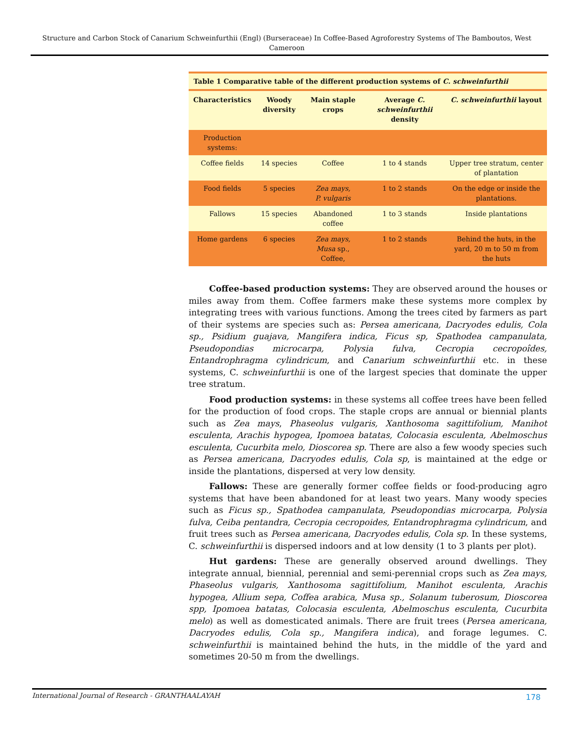Structure and Carbon Stock of Canarium Schweinfurthii (Engl) (Burseraceae) In Coffee-Based Agroforestry Systems of The Bamboutos, West Cameroon
Table 1 Comparative table of the different production systems of C. schweinfurthii
| Characteristics | Woody diversity | Main staple crops | Average C. schweinfurthii density | C. schweinfurthii layout |
| --- | --- | --- | --- | --- |
| Production systems: | | | | |
| Coffee fields | 14 species | Coffee | 1 to 4 stands | Upper tree stratum, center of plantation |
| Food fields | 5 species | Zea mays, P. vulgaris | 1 to 2 stands | On the edge or inside the plantations. |
| Fallows | 15 species | Abandoned coffee | 1 to 3 stands | Inside plantations |
| Home gardens | 6 species | Zea mays, Musa sp., Coffee, | 1 to 2 stands | Behind the huts, in the yard, 20 m to 50 m from the huts |
Coffee-based production systems: They are observed around the houses or miles away from them. Coffee farmers make these systems more complex by integrating trees with various functions. Among the trees cited by farmers as part of their systems are species such as: Persea americana, Dacryodes edulis, Cola sp., Psidium guajava, Mangifera indica, Ficus sp, Spathodea campanulata, Pseudopondias microcarpa, Polysia fulva, Cecropia cecropoîdes, Entandrophragma cylindricum, and Canarium schweinfurthii etc. in these systems, C. schweinfurthii is one of the largest species that dominate the upper tree stratum.
Food production systems: in these systems all coffee trees have been felled for the production of food crops. The staple crops are annual or biennial plants such as Zea mays, Phaseolus vulgaris, Xanthosoma sagittifolium, Manihot esculenta, Arachis hypogea, Ipomoea batatas, Colocasia esculenta, Abelmoschus esculenta, Cucurbita melo, Dioscorea sp. There are also a few woody species such as Persea americana, Dacryodes edulis, Cola sp, is maintained at the edge or inside the plantations, dispersed at very low density.
Fallows: These are generally former coffee fields or food-producing agro systems that have been abandoned for at least two years. Many woody species such as Ficus sp., Spathodea campanulata, Pseudopondias microcarpa, Polysia fulva, Ceiba pentandra, Cecropia cecropoides, Entandrophragma cylindricum, and fruit trees such as Persea americana, Dacryodes edulis, Cola sp. In these systems, C. schweinfurthii is dispersed indoors and at low density (1 to 3 plants per plot).
Hut gardens: These are generally observed around dwellings. They integrate annual, biennial, perennial and semi-perennial crops such as Zea mays, Phaseolus vulgaris, Xanthosoma sagittifolium, Manihot esculenta, Arachis hypogea, Allium sepa, Coffea arabica, Musa sp., Solanum tuberosum, Dioscorea spp, Ipomoea batatas, Colocasia esculenta, Abelmoschus esculenta, Cucurbita melo) as well as domesticated animals. There are fruit trees (Persea americana, Dacryodes edulis, Cola sp., Mangifera indica), and forage legumes. C. schweinfurthii is maintained behind the huts, in the middle of the yard and sometimes 20-50 m from the dwellings.
International Journal of Research - GRANTHAALAYAH 178